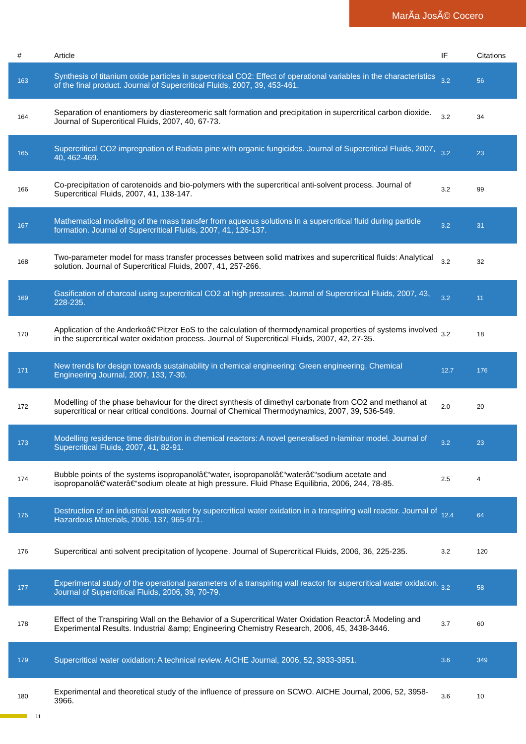MarÃa JosÃ© Cocero
| # | Article | IF | Citations |
| --- | --- | --- | --- |
| 163 | Synthesis of titanium oxide particles in supercritical CO2: Effect of operational variables in the characteristics of the final product. Journal of Supercritical Fluids, 2007, 39, 453-461. | 3.2 | 56 |
| 164 | Separation of enantiomers by diastereomeric salt formation and precipitation in supercritical carbon dioxide. Journal of Supercritical Fluids, 2007, 40, 67-73. | 3.2 | 34 |
| 165 | Supercritical CO2 impregnation of Radiata pine with organic fungicides. Journal of Supercritical Fluids, 2007, 40, 462-469. | 3.2 | 23 |
| 166 | Co-precipitation of carotenoids and bio-polymers with the supercritical anti-solvent process. Journal of Supercritical Fluids, 2007, 41, 138-147. | 3.2 | 99 |
| 167 | Mathematical modeling of the mass transfer from aqueous solutions in a supercritical fluid during particle formation. Journal of Supercritical Fluids, 2007, 41, 126-137. | 3.2 | 31 |
| 168 | Two-parameter model for mass transfer processes between solid matrixes and supercritical fluids: Analytical solution. Journal of Supercritical Fluids, 2007, 41, 257-266. | 3.2 | 32 |
| 169 | Gasification of charcoal using supercritical CO2 at high pressures. Journal of Supercritical Fluids, 2007, 43, 228-235. | 3.2 | 11 |
| 170 | Application of the Anderkoâ€“Pitzer EoS to the calculation of thermodynamical properties of systems involved in the supercritical water oxidation process. Journal of Supercritical Fluids, 2007, 42, 27-35. | 3.2 | 18 |
| 171 | New trends for design towards sustainability in chemical engineering: Green engineering. Chemical Engineering Journal, 2007, 133, 7-30. | 12.7 | 176 |
| 172 | Modelling of the phase behaviour for the direct synthesis of dimethyl carbonate from CO2 and methanol at supercritical or near critical conditions. Journal of Chemical Thermodynamics, 2007, 39, 536-549. | 2.0 | 20 |
| 173 | Modelling residence time distribution in chemical reactors: A novel generalised n-laminar model. Journal of Supercritical Fluids, 2007, 41, 82-91. | 3.2 | 23 |
| 174 | Bubble points of the systems isopropanolâ€“water, isopropanolâ€“waterâ€“sodium acetate and isopropanolâ€“waterâ€“sodium oleate at high pressure. Fluid Phase Equilibria, 2006, 244, 78-85. | 2.5 | 4 |
| 175 | Destruction of an industrial wastewater by supercritical water oxidation in a transpiring wall reactor. Journal of Hazardous Materials, 2006, 137, 965-971. | 12.4 | 64 |
| 176 | Supercritical anti solvent precipitation of lycopene. Journal of Supercritical Fluids, 2006, 36, 225-235. | 3.2 | 120 |
| 177 | Experimental study of the operational parameters of a transpiring wall reactor for supercritical water oxidation. Journal of Supercritical Fluids, 2006, 39, 70-79. | 3.2 | 58 |
| 178 | Effect of the Transpiring Wall on the Behavior of a Supercritical Water Oxidation Reactor:Â Modeling and Experimental Results. Industrial &amp; Engineering Chemistry Research, 2006, 45, 3438-3446. | 3.7 | 60 |
| 179 | Supercritical water oxidation: A technical review. AICHE Journal, 2006, 52, 3933-3951. | 3.6 | 349 |
| 180 | Experimental and theoretical study of the influence of pressure on SCWO. AICHE Journal, 2006, 52, 3958-3966. | 3.6 | 10 |
11